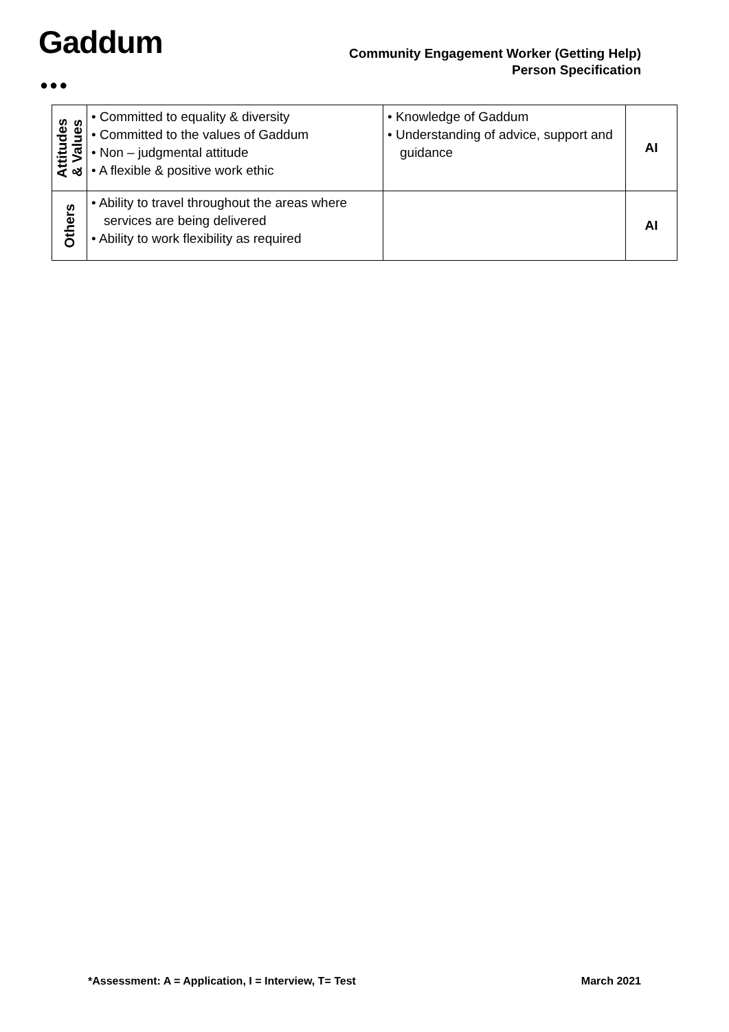Gaddum
●●●
Community Engagement Worker (Getting Help)
Person Specification
| Attitudes & Values | • Committed to equality & diversity • Committed to the values of Gaddum • Non – judgmental attitude • A flexible & positive work ethic | • Knowledge of Gaddum • Understanding of advice, support and guidance | AI |
| Others | • Ability to travel throughout the areas where services are being delivered • Ability to work flexibility as required | | AI |
*Assessment: A = Application, I = Interview, T= Test March 2021